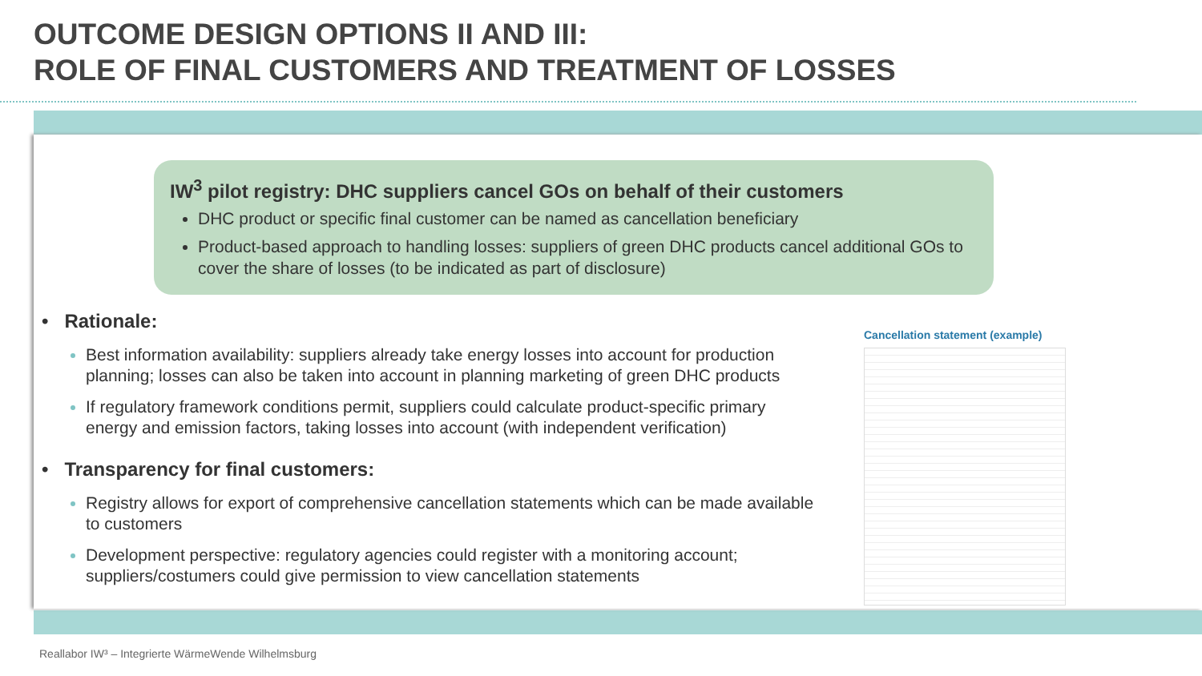OUTCOME DESIGN OPTIONS II AND III:
ROLE OF FINAL CUSTOMERS AND TREATMENT OF LOSSES
IW<sup>3</sup> pilot registry: DHC suppliers cancel GOs on behalf of their customers
DHC product or specific final customer can be named as cancellation beneficiary
Product-based approach to handling losses: suppliers of green DHC products cancel additional GOs to cover the share of losses (to be indicated as part of disclosure)
• Rationale:
Best information availability: suppliers already take energy losses into account for production planning; losses can also be taken into account in planning marketing of green DHC products
If regulatory framework conditions permit, suppliers could calculate product-specific primary energy and emission factors, taking losses into account (with independent verification)
• Transparency for final customers:
Registry allows for export of comprehensive cancellation statements which can be made available to customers
Development perspective: regulatory agencies could register with a monitoring account; suppliers/costumers could give permission to view cancellation statements
Cancellation statement (example)
Reallabor IW³ – Integrierte WärmeWende Wilhelmsburg